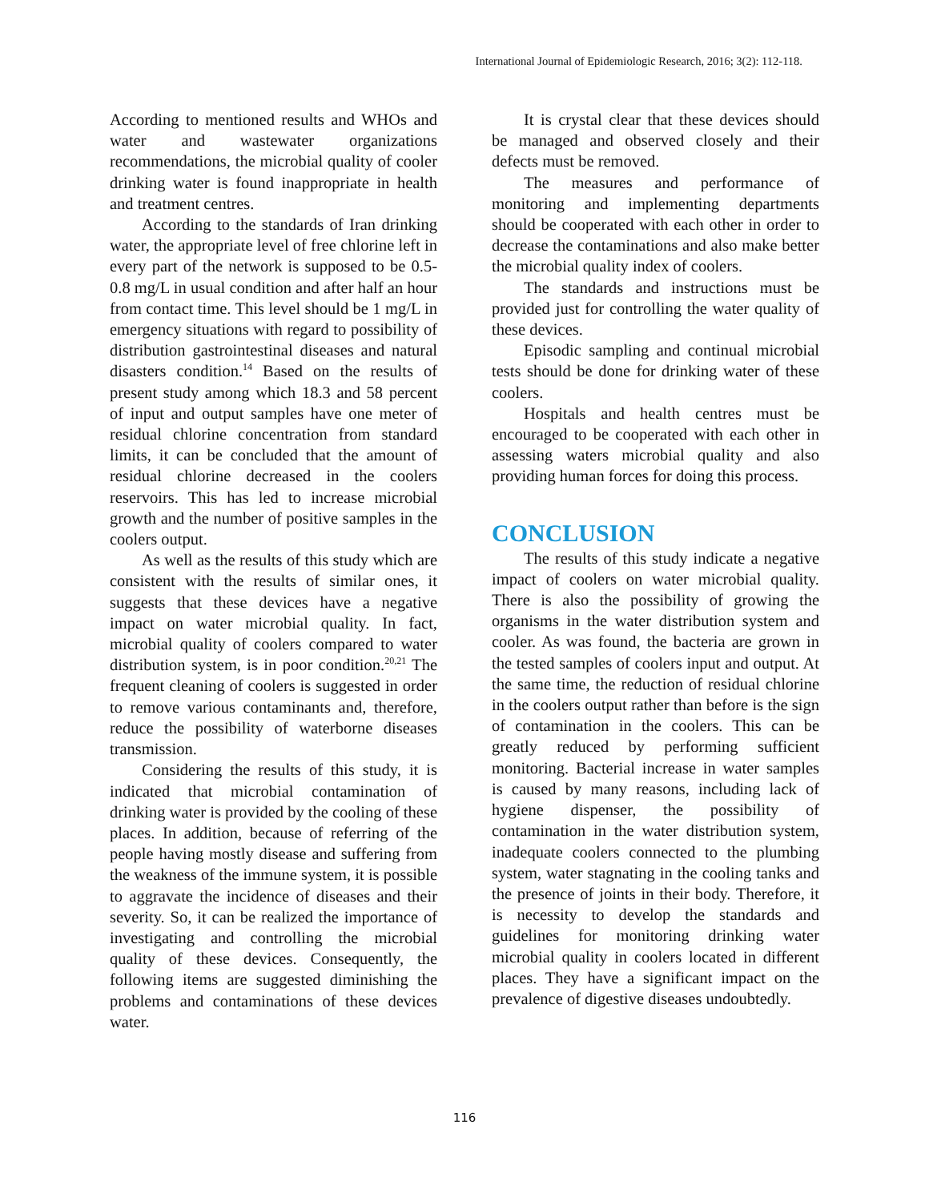International Journal of Epidemiologic Research, 2016; 3(2): 112-118.
According to mentioned results and WHOs and water and wastewater organizations recommendations, the microbial quality of cooler drinking water is found inappropriate in health and treatment centres.
According to the standards of Iran drinking water, the appropriate level of free chlorine left in every part of the network is supposed to be 0.5-0.8 mg/L in usual condition and after half an hour from contact time. This level should be 1 mg/L in emergency situations with regard to possibility of distribution gastrointestinal diseases and natural disasters condition.<sup>14</sup> Based on the results of present study among which 18.3 and 58 percent of input and output samples have one meter of residual chlorine concentration from standard limits, it can be concluded that the amount of residual chlorine decreased in the coolers reservoirs. This has led to increase microbial growth and the number of positive samples in the coolers output.
As well as the results of this study which are consistent with the results of similar ones, it suggests that these devices have a negative impact on water microbial quality. In fact, microbial quality of coolers compared to water distribution system, is in poor condition.<sup>20,21</sup> The frequent cleaning of coolers is suggested in order to remove various contaminants and, therefore, reduce the possibility of waterborne diseases transmission.
Considering the results of this study, it is indicated that microbial contamination of drinking water is provided by the cooling of these places. In addition, because of referring of the people having mostly disease and suffering from the weakness of the immune system, it is possible to aggravate the incidence of diseases and their severity. So, it can be realized the importance of investigating and controlling the microbial quality of these devices. Consequently, the following items are suggested diminishing the problems and contaminations of these devices water.
It is crystal clear that these devices should be managed and observed closely and their defects must be removed.
The measures and performance of monitoring and implementing departments should be cooperated with each other in order to decrease the contaminations and also make better the microbial quality index of coolers.
The standards and instructions must be provided just for controlling the water quality of these devices.
Episodic sampling and continual microbial tests should be done for drinking water of these coolers.
Hospitals and health centres must be encouraged to be cooperated with each other in assessing waters microbial quality and also providing human forces for doing this process.
CONCLUSION
The results of this study indicate a negative impact of coolers on water microbial quality. There is also the possibility of growing the organisms in the water distribution system and cooler. As was found, the bacteria are grown in the tested samples of coolers input and output. At the same time, the reduction of residual chlorine in the coolers output rather than before is the sign of contamination in the coolers. This can be greatly reduced by performing sufficient monitoring. Bacterial increase in water samples is caused by many reasons, including lack of hygiene dispenser, the possibility of contamination in the water distribution system, inadequate coolers connected to the plumbing system, water stagnating in the cooling tanks and the presence of joints in their body. Therefore, it is necessity to develop the standards and guidelines for monitoring drinking water microbial quality in coolers located in different places. They have a significant impact on the prevalence of digestive diseases undoubtedly.
116